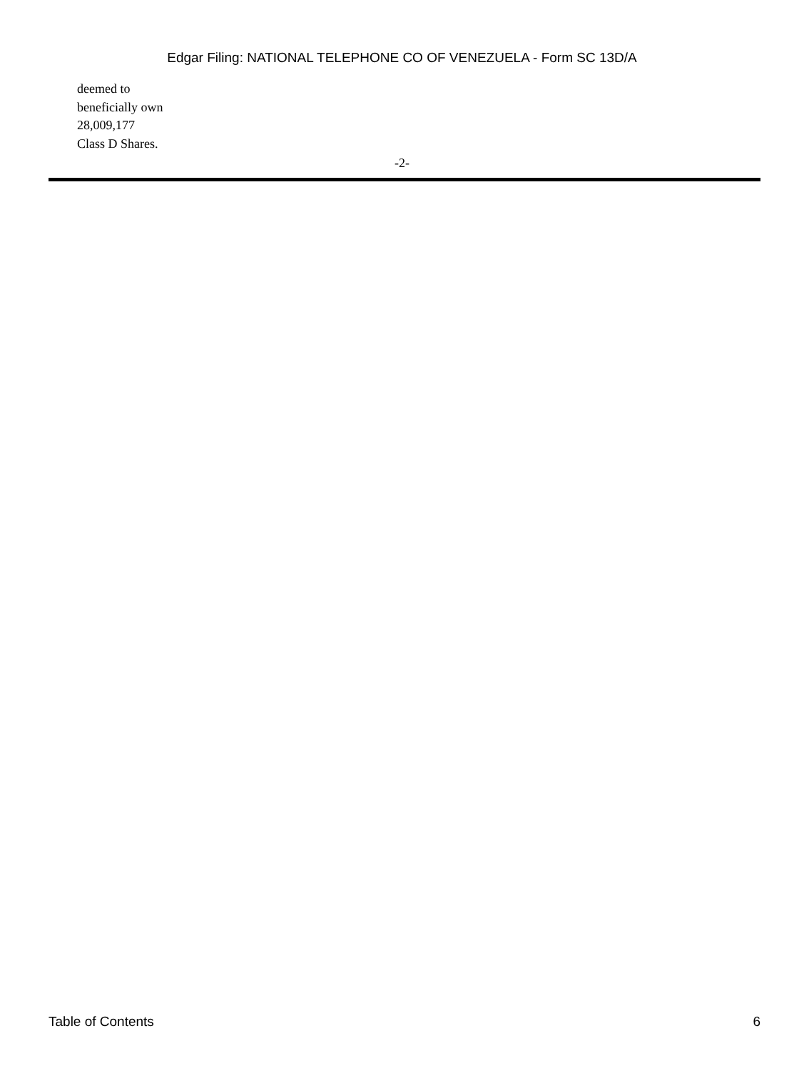Edgar Filing: NATIONAL TELEPHONE CO OF VENEZUELA - Form SC 13D/A
deemed to
beneficially own
28,009,177
Class D Shares.
-2-
Table of Contents 6